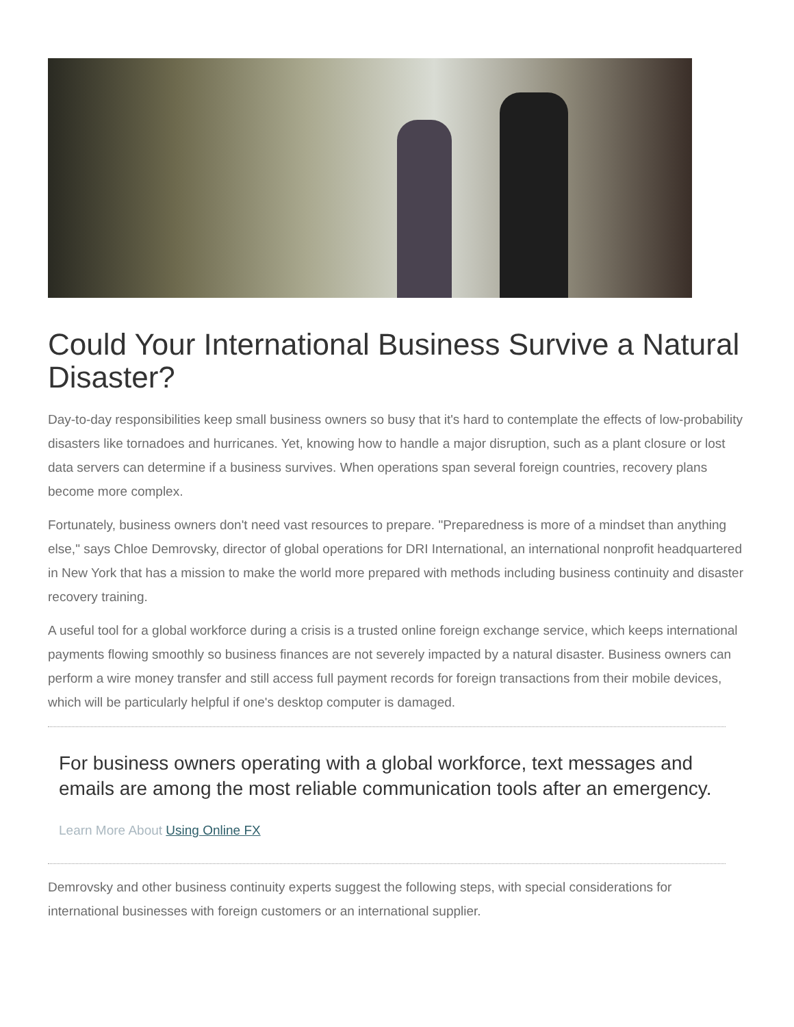Could Your International Business Survive a Natural Disaster?
Day-to-day responsibilities keep small business owners so busy that it's hard to contemplate the effects of low-probability disasters like tornadoes and hurricanes. Yet, knowing how to handle a major disruption, such as a plant closure or lost data servers can determine if a business survives. When operations span several foreign countries, recovery plans become more complex.
Fortunately, business owners don't need vast resources to prepare. "Preparedness is more of a mindset than anything else," says Chloe Demrovsky, director of global operations for DRI International, an international nonprofit headquartered in New York that has a mission to make the world more prepared with methods including business continuity and disaster recovery training.
A useful tool for a global workforce during a crisis is a trusted online foreign exchange service, which keeps international payments flowing smoothly so business finances are not severely impacted by a natural disaster. Business owners can perform a wire money transfer and still access full payment records for foreign transactions from their mobile devices, which will be particularly helpful if one's desktop computer is damaged.
For business owners operating with a global workforce, text messages and emails are among the most reliable communication tools after an emergency.
Learn More About Using Online FX
Demrovsky and other business continuity experts suggest the following steps, with special considerations for international businesses with foreign customers or an international supplier.